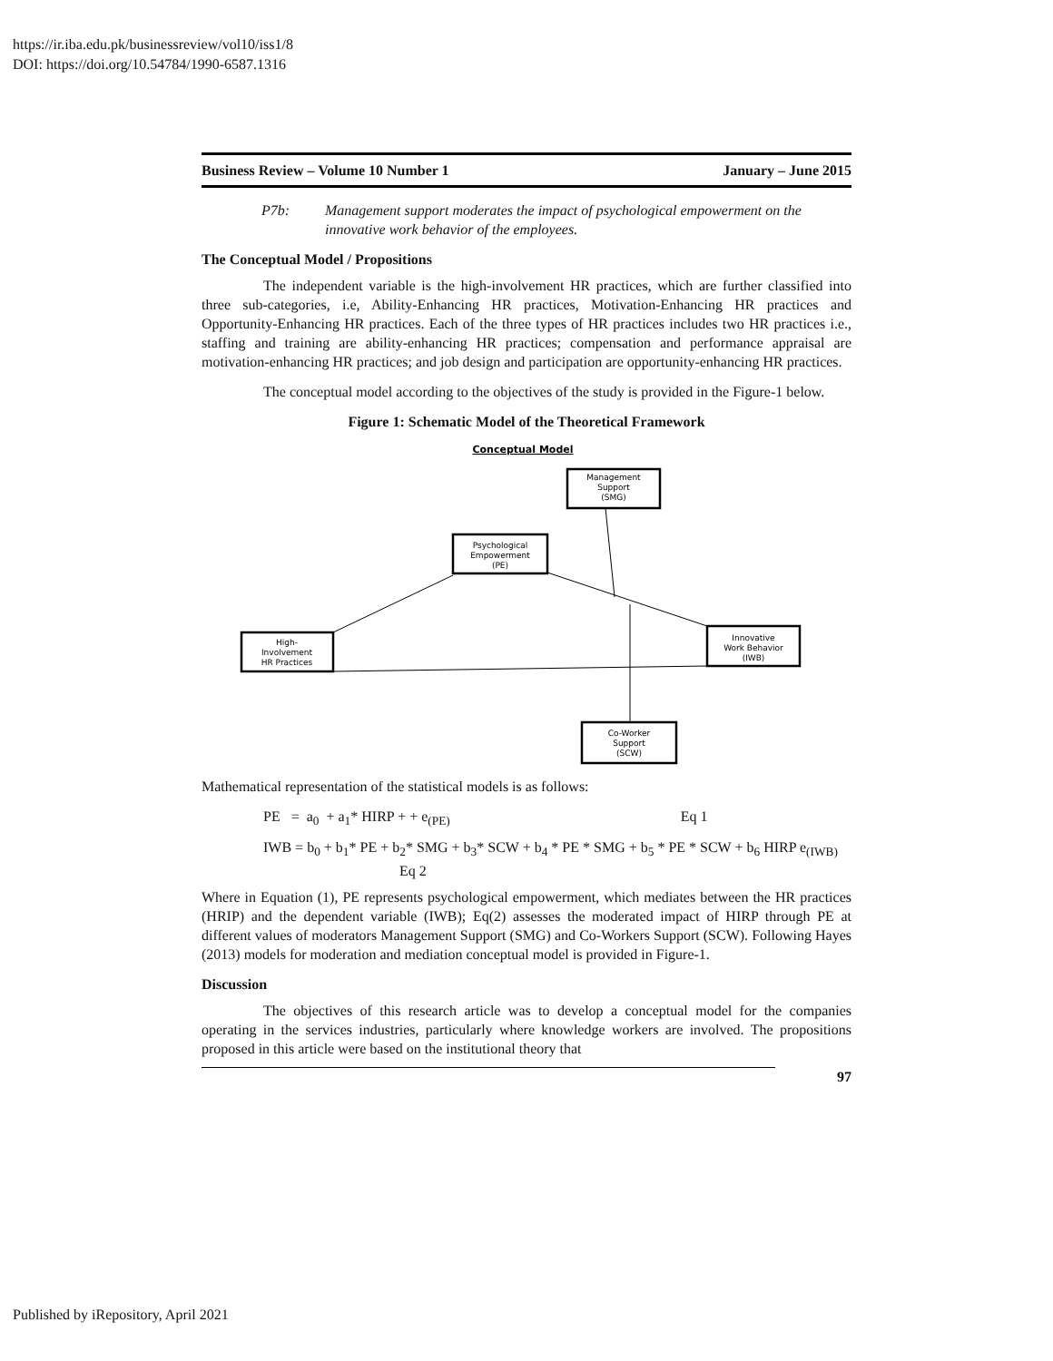https://ir.iba.edu.pk/businessreview/vol10/iss1/8
DOI: https://doi.org/10.54784/1990-6587.1316
Business Review – Volume 10 Number 1 January – June 2015
P7b: Management support moderates the impact of psychological empowerment on the innovative work behavior of the employees.
The Conceptual Model / Propositions
The independent variable is the high-involvement HR practices, which are further classified into three sub-categories, i.e, Ability-Enhancing HR practices, Motivation-Enhancing HR practices and Opportunity-Enhancing HR practices. Each of the three types of HR practices includes two HR practices i.e., staffing and training are ability-enhancing HR practices; compensation and performance appraisal are motivation-enhancing HR practices; and job design and participation are opportunity-enhancing HR practices.
The conceptual model according to the objectives of the study is provided in the Figure-1 below.
Figure 1: Schematic Model of the Theoretical Framework
Conceptual Model
Management
Support
(SMG)
Psychological
Empowerment
(PE)
High-
Involvement
HR Practices
Innovative
Work Behavior
(IWB)
Co-Worker
Support
(SCW)
Mathematical representation of the statistical models is as follows:
PE = a<sub>0</sub> + a<sub>1</sub>* HIRP + + e<sub>(PE)</sub> Eq 1
IWB = b<sub>0</sub> + b<sub>1</sub>* PE + b<sub>2</sub>* SMG + b<sub>3</sub>* SCW + b<sub>4</sub> * PE * SMG + b<sub>5</sub> * PE * SCW + b<sub>6</sub> HIRP e<sub>(IWB)</sub> Eq 2
Where in Equation (1), PE represents psychological empowerment, which mediates between the HR practices (HRIP) and the dependent variable (IWB); Eq(2) assesses the moderated impact of HIRP through PE at different values of moderators Management Support (SMG) and Co-Workers Support (SCW). Following Hayes (2013) models for moderation and mediation conceptual model is provided in Figure-1.
Discussion
The objectives of this research article was to develop a conceptual model for the companies operating in the services industries, particularly where knowledge workers are involved. The propositions proposed in this article were based on the institutional theory that
97
Published by iRepository, April 2021